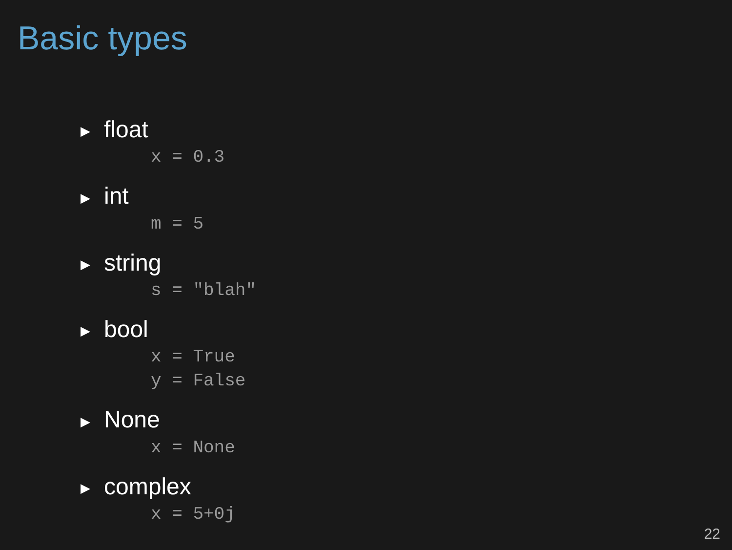Basic types
▶ float
x = 0.3
▶ int
m = 5
▶ string
s = "blah"
▶ bool
x = True y = False
▶ None
x = None
▶ complex
x = 5+0j
22